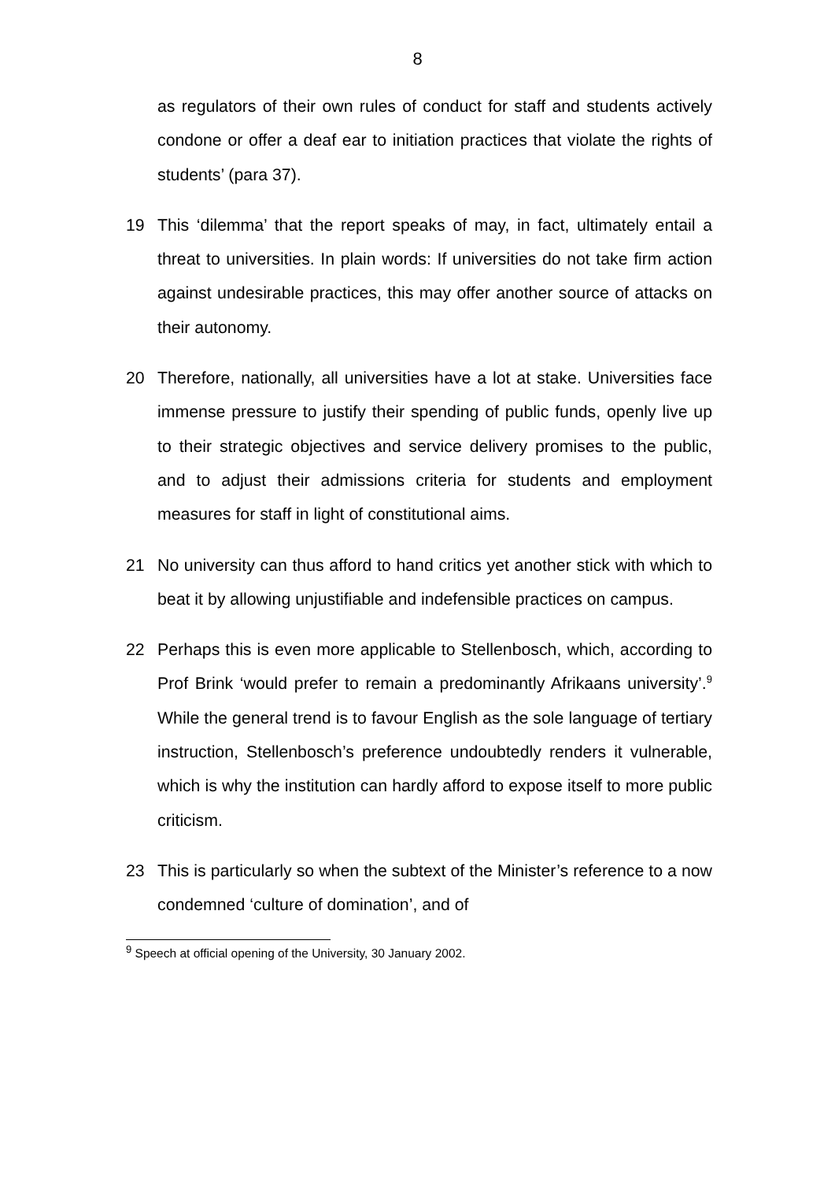8
as regulators of their own rules of conduct for staff and students actively condone or offer a deaf ear to initiation practices that violate the rights of students’ (para 37).
19 This ‘dilemma’ that the report speaks of may, in fact, ultimately entail a threat to universities. In plain words: If universities do not take firm action against undesirable practices, this may offer another source of attacks on their autonomy.
20 Therefore, nationally, all universities have a lot at stake. Universities face immense pressure to justify their spending of public funds, openly live up to their strategic objectives and service delivery promises to the public, and to adjust their admissions criteria for students and employment measures for staff in light of constitutional aims.
21 No university can thus afford to hand critics yet another stick with which to beat it by allowing unjustifiable and indefensible practices on campus.
22 Perhaps this is even more applicable to Stellenbosch, which, according to Prof Brink ‘would prefer to remain a predominantly Afrikaans university’.<sup>9</sup> While the general trend is to favour English as the sole language of tertiary instruction, Stellenbosch’s preference undoubtedly renders it vulnerable, which is why the institution can hardly afford to expose itself to more public criticism.
23 This is particularly so when the subtext of the Minister’s reference to a now condemned ‘culture of domination’, and of
<sup>9</sup> Speech at official opening of the University, 30 January 2002.